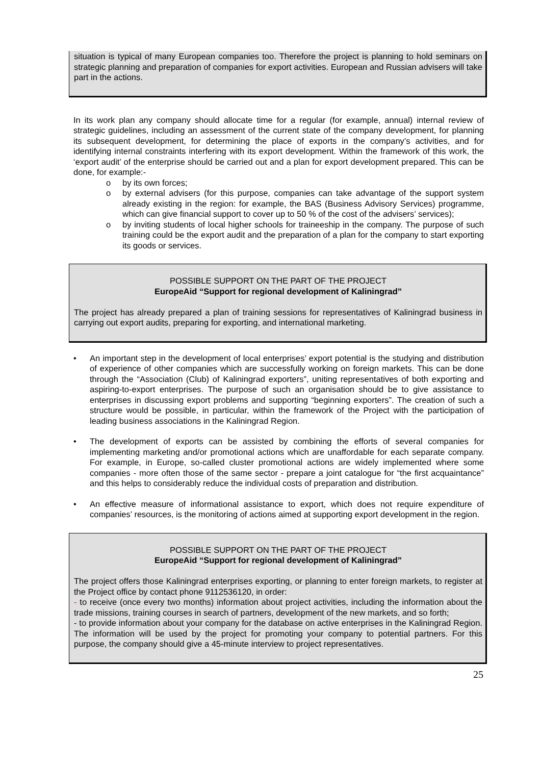situation is typical of many European companies too. Therefore the project is planning to hold seminars on strategic planning and preparation of companies for export activities. European and Russian advisers will take part in the actions.
In its work plan any company should allocate time for a regular (for example, annual) internal review of strategic guidelines, including an assessment of the current state of the company development, for planning its subsequent development, for determining the place of exports in the company’s activities, and for identifying internal constraints interfering with its export development. Within the framework of this work, the ‘export audit’ of the enterprise should be carried out and a plan for export development prepared. This can be done, for example:-
o by its own forces;
o by external advisers (for this purpose, companies can take advantage of the support system already existing in the region: for example, the BAS (Business Advisory Services) programme, which can give financial support to cover up to 50 % of the cost of the advisers’ services);
o by inviting students of local higher schools for traineeship in the company. The purpose of such training could be the export audit and the preparation of a plan for the company to start exporting its goods or services.
POSSIBLE SUPPORT ON THE PART OF THE PROJECT
EuropeAid “Support for regional development of Kaliningrad”
The project has already prepared a plan of training sessions for representatives of Kaliningrad business in carrying out export audits, preparing for exporting, and international marketing.
• An important step in the development of local enterprises’ export potential is the studying and distribution of experience of other companies which are successfully working on foreign markets. This can be done through the “Association (Club) of Kaliningrad exporters”, uniting representatives of both exporting and aspiring-to-export enterprises. The purpose of such an organisation should be to give assistance to enterprises in discussing export problems and supporting “beginning exporters”. The creation of such a structure would be possible, in particular, within the framework of the Project with the participation of leading business associations in the Kaliningrad Region.
• The development of exports can be assisted by combining the efforts of several companies for implementing marketing and/or promotional actions which are unaffordable for each separate company. For example, in Europe, so-called cluster promotional actions are widely implemented where some companies - more often those of the same sector - prepare a joint catalogue for “the first acquaintance” and this helps to considerably reduce the individual costs of preparation and distribution.
• An effective measure of informational assistance to export, which does not require expenditure of companies’ resources, is the monitoring of actions aimed at supporting export development in the region.
POSSIBLE SUPPORT ON THE PART OF THE PROJECT
EuropeAid “Support for regional development of Kaliningrad”
The project offers those Kaliningrad enterprises exporting, or planning to enter foreign markets, to register at the Project office by contact phone 9112536120, in order:
- to receive (once every two months) information about project activities, including the information about the trade missions, training courses in search of partners, development of the new markets, and so forth;
- to provide information about your company for the database on active enterprises in the Kaliningrad Region. The information will be used by the project for promoting your company to potential partners. For this purpose, the company should give a 45-minute interview to project representatives.
25